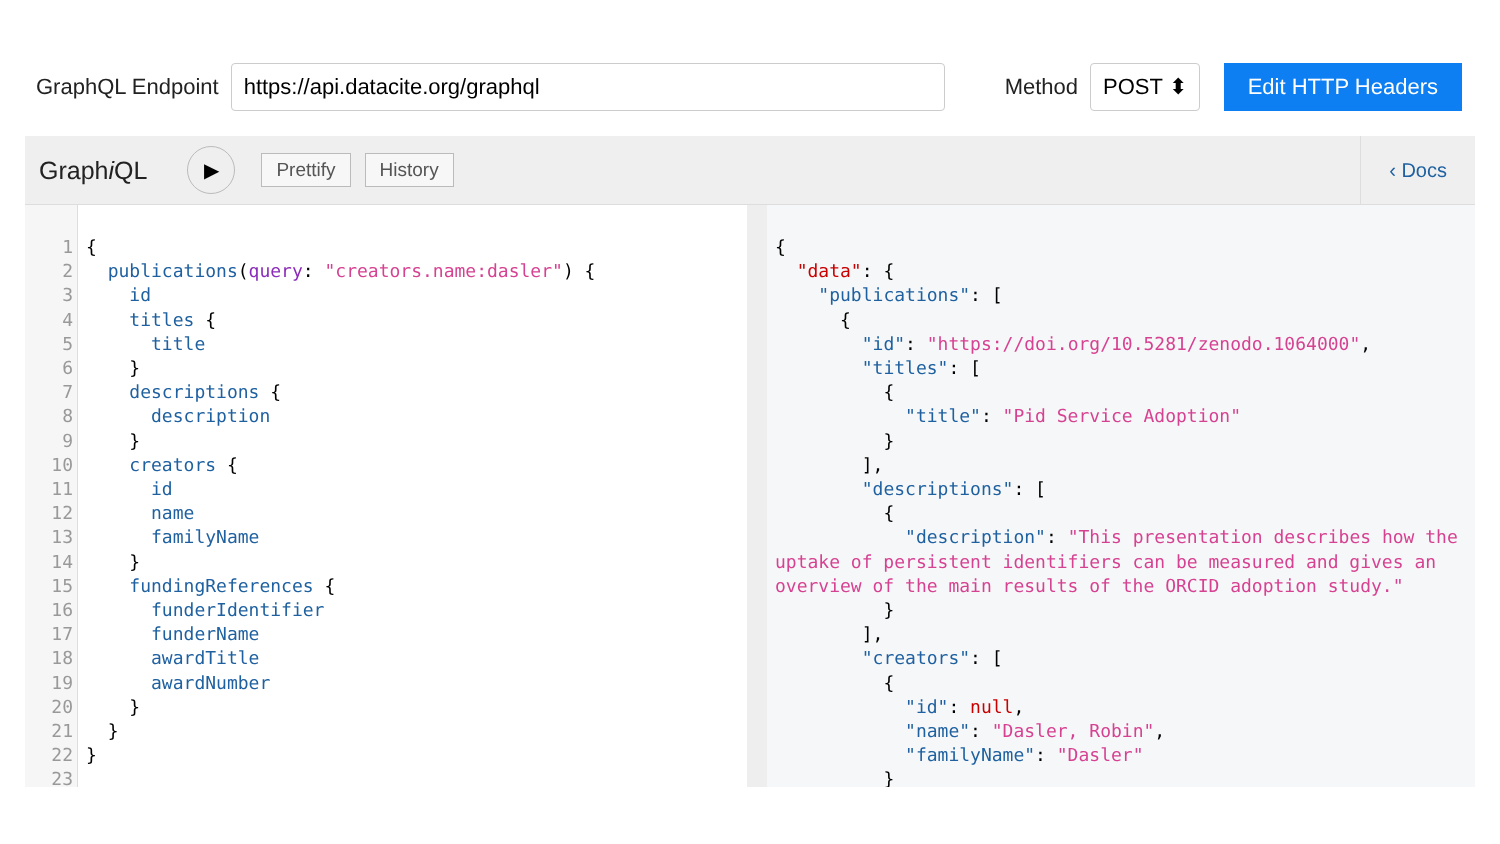GraphQL Endpoint
https://api.datacite.org/graphql
Method
POST ⬍
Edit HTTP Headers
Graphi QL
▶
Prettify History ‹ Docs
1
2
3
4
5
6
7
8
9
10
11
12
13
14
15
16
17
18
19
20
21
22
23
{
  publications(query: "creators.name:dasler") {
    id
    titles {
      title
    }
    descriptions {
      description
    }
    creators {
      id
      name
      familyName
    }
    fundingReferences {
      funderIdentifier
      funderName
      awardTitle
      awardNumber
    }
  }
}
{
  "data": {
    "publications": [
      {
        "id": "https://doi.org/10.5281/zenodo.1064000",
        "titles": [
          {
            "title": "Pid Service Adoption"
          }
        ],
        "descriptions": [
          {
            "description": "This presentation describes how the uptake of persistent identifiers can be measured and gives an overview of the main results of the ORCID adoption study."
          }
        ],
        "creators": [
          {
            "id": null,
            "name": "Dasler, Robin",
            "familyName": "Dasler"
          }